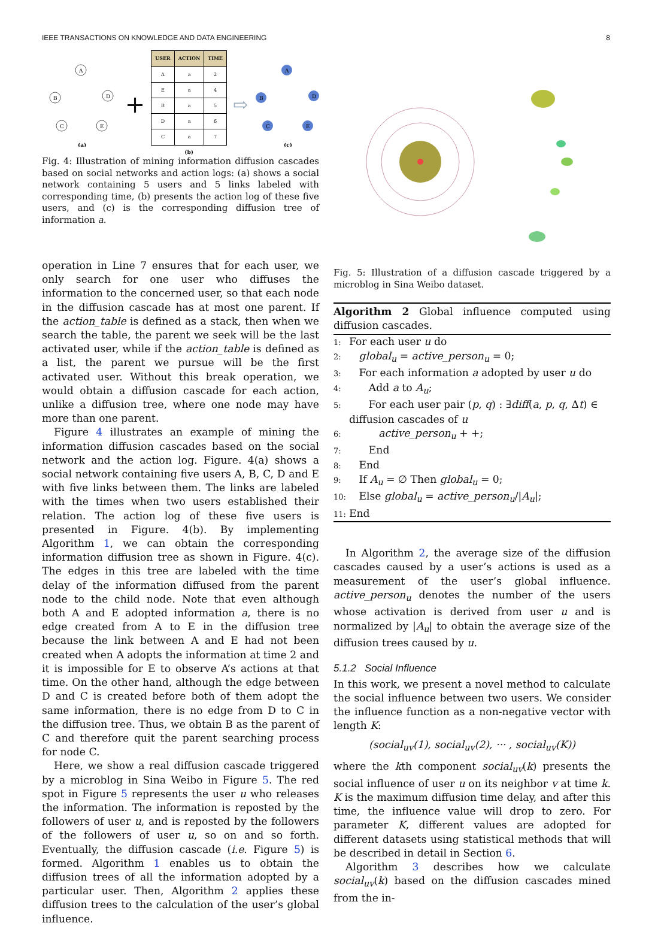IEEE TRANSACTIONS ON KNOWLEDGE AND DATA ENGINEERING 8
A
B
D
C
E
(a)
+
| USER | ACTION | TIME |
| --- | --- | --- |
| A | a | 2 |
| E | a | 4 |
| B | a | 5 |
| D | a | 6 |
| C | a | 7 |
(b)
⇨
A
B
D
C
E
(c)
Fig. 4: Illustration of mining information diffusion cascades based on social networks and action logs: (a) shows a social network containing 5 users and 5 links labeled with corresponding time, (b) presents the action log of these five users, and (c) is the corresponding diffusion tree of information a.
operation in Line 7 ensures that for each user, we only search for one user who diffuses the information to the concerned user, so that each node in the diffusion cascade has at most one parent. If the action_table is defined as a stack, then when we search the table, the parent we seek will be the last activated user, while if the action_table is defined as a list, the parent we pursue will be the first activated user. Without this break operation, we would obtain a diffusion cascade for each action, unlike a diffusion tree, where one node may have more than one parent.
Figure 4 illustrates an example of mining the information diffusion cascades based on the social network and the action log. Figure. 4(a) shows a social network containing five users A, B, C, D and E with five links between them. The links are labeled with the times when two users established their relation. The action log of these five users is presented in Figure. 4(b). By implementing Algorithm 1, we can obtain the corresponding information diffusion tree as shown in Figure. 4(c). The edges in this tree are labeled with the time delay of the information diffused from the parent node to the child node. Note that even although both A and E adopted information a, there is no edge created from A to E in the diffusion tree because the link between A and E had not been created when A adopts the information at time 2 and it is impossible for E to observe A’s actions at that time. On the other hand, although the edge between D and C is created before both of them adopt the same information, there is no edge from D to C in the diffusion tree. Thus, we obtain B as the parent of C and therefore quit the parent searching process for node C.
Here, we show a real diffusion cascade triggered by a microblog in Sina Weibo in Figure 5. The red spot in Figure 5 represents the user u who releases the information. The information is reposted by the followers of user u, and is reposted by the followers of the followers of user u, so on and so forth. Eventually, the diffusion cascade (i.e. Figure 5) is formed. Algorithm 1 enables us to obtain the diffusion trees of all the information adopted by a particular user. Then, Algorithm 2 applies these diffusion trees to the calculation of the user’s global influence.
Fig. 5: Illustration of a diffusion cascade triggered by a microblog in Sina Weibo dataset.
Algorithm 2 Global influence computed using diffusion cascades.
1: For each user u do
2: global<sub>u</sub> = active_person<sub>u</sub> = 0;
3: For each information a adopted by user u do
4: Add a to A<sub>u</sub>;
5: For each user pair (p, q) : ∃diff(a, p, q, Δt) ∈
diffusion cascades of u
6: active_person<sub>u</sub> + +;
7: End
8: End
9: If A<sub>u</sub> = ∅ Then global<sub>u</sub> = 0;
10: Else global<sub>u</sub> = active_person<sub>u</sub>/|A<sub>u</sub>|;
11: End
In Algorithm 2, the average size of the diffusion cascades caused by a user’s actions is used as a measurement of the user’s global influence. active_person<sub>u</sub> denotes the number of the users whose activation is derived from user u and is normalized by |A<sub>u</sub>| to obtain the average size of the diffusion trees caused by u.
5.1.2 Social Influence
In this work, we present a novel method to calculate the social influence between two users. We consider the influence function as a non-negative vector with length K:
(social<sub>uv</sub>(1), social<sub>uv</sub>(2), ··· , social<sub>uv</sub>(K))
where the kth component social<sub>uv</sub>(k) presents the social influence of user u on its neighbor v at time k. K is the maximum diffusion time delay, and after this time, the influence value will drop to zero. For parameter K, different values are adopted for different datasets using statistical methods that will be described in detail in Section 6.
Algorithm 3 describes how we calculate social<sub>uv</sub>(k) based on the diffusion cascades mined from the in-